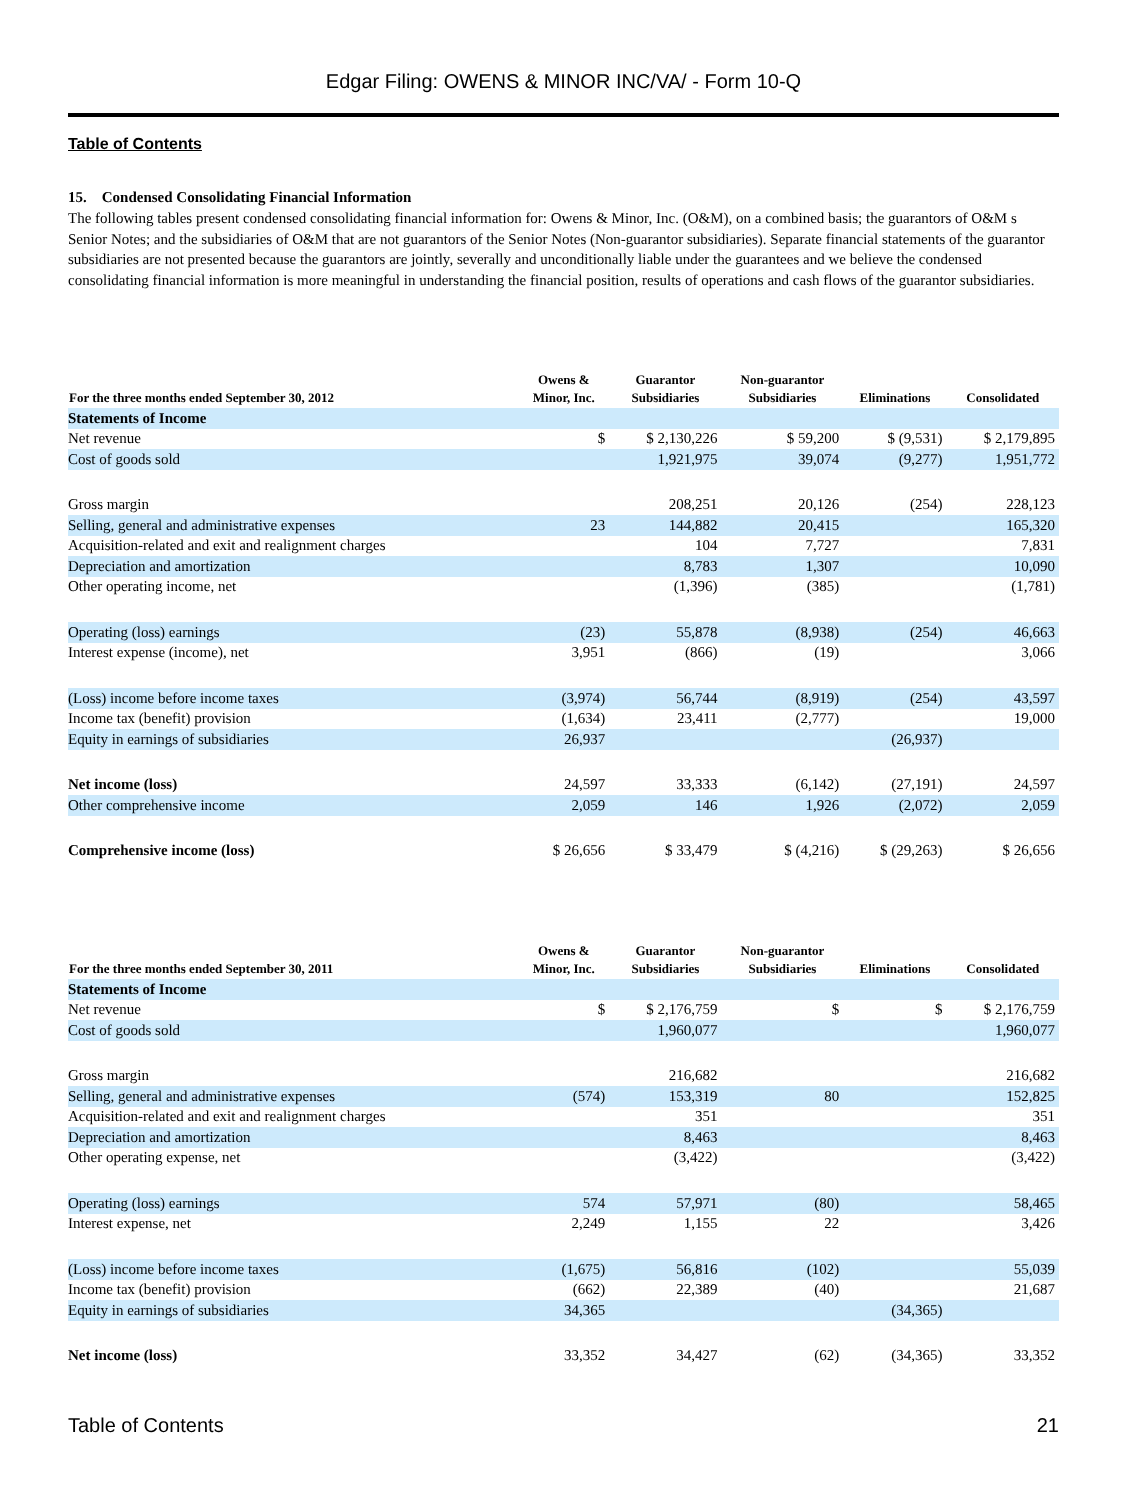Edgar Filing: OWENS & MINOR INC/VA/ - Form 10-Q
Table of Contents
15. Condensed Consolidating Financial Information
The following tables present condensed consolidating financial information for: Owens & Minor, Inc. (O&M), on a combined basis; the guarantors of O&M s Senior Notes; and the subsidiaries of O&M that are not guarantors of the Senior Notes (Non-guarantor subsidiaries). Separate financial statements of the guarantor subsidiaries are not presented because the guarantors are jointly, severally and unconditionally liable under the guarantees and we believe the condensed consolidating financial information is more meaningful in understanding the financial position, results of operations and cash flows of the guarantor subsidiaries.
| For the three months ended September 30, 2012 | Owens & Minor, Inc. | Guarantor Subsidiaries | Non-guarantor Subsidiaries | Eliminations | Consolidated |
| --- | --- | --- | --- | --- | --- |
| Statements of Income | | | | | |
| Net revenue | $ | $ 2,130,226 | $ 59,200 | $ (9,531) | $ 2,179,895 |
| Cost of goods sold | | 1,921,975 | 39,074 | (9,277) | 1,951,772 |
| Gross margin | | 208,251 | 20,126 | (254) | 228,123 |
| Selling, general and administrative expenses | 23 | 144,882 | 20,415 | | 165,320 |
| Acquisition-related and exit and realignment charges | | 104 | 7,727 | | 7,831 |
| Depreciation and amortization | | 8,783 | 1,307 | | 10,090 |
| Other operating income, net | | (1,396) | (385) | | (1,781) |
| Operating (loss) earnings | (23) | 55,878 | (8,938) | (254) | 46,663 |
| Interest expense (income), net | 3,951 | (866) | (19) | | 3,066 |
| (Loss) income before income taxes | (3,974) | 56,744 | (8,919) | (254) | 43,597 |
| Income tax (benefit) provision | (1,634) | 23,411 | (2,777) | | 19,000 |
| Equity in earnings of subsidiaries | 26,937 | | | (26,937) | |
| Net income (loss) | 24,597 | 33,333 | (6,142) | (27,191) | 24,597 |
| Other comprehensive income | 2,059 | 146 | 1,926 | (2,072) | 2,059 |
| Comprehensive income (loss) | $ 26,656 | $ 33,479 | $ (4,216) | $ (29,263) | $ 26,656 |
| For the three months ended September 30, 2011 | Owens & Minor, Inc. | Guarantor Subsidiaries | Non-guarantor Subsidiaries | Eliminations | Consolidated |
| --- | --- | --- | --- | --- | --- |
| Statements of Income | | | | | |
| Net revenue | $ | $ 2,176,759 | $ | $ | $ 2,176,759 |
| Cost of goods sold | | 1,960,077 | | | 1,960,077 |
| Gross margin | | 216,682 | | | 216,682 |
| Selling, general and administrative expenses | (574) | 153,319 | 80 | | 152,825 |
| Acquisition-related and exit and realignment charges | | 351 | | | 351 |
| Depreciation and amortization | | 8,463 | | | 8,463 |
| Other operating expense, net | | (3,422) | | | (3,422) |
| Operating (loss) earnings | 574 | 57,971 | (80) | | 58,465 |
| Interest expense, net | 2,249 | 1,155 | 22 | | 3,426 |
| (Loss) income before income taxes | (1,675) | 56,816 | (102) | | 55,039 |
| Income tax (benefit) provision | (662) | 22,389 | (40) | | 21,687 |
| Equity in earnings of subsidiaries | 34,365 | | | (34,365) | |
| Net income (loss) | 33,352 | 34,427 | (62) | (34,365) | 33,352 |
Table of Contents 21